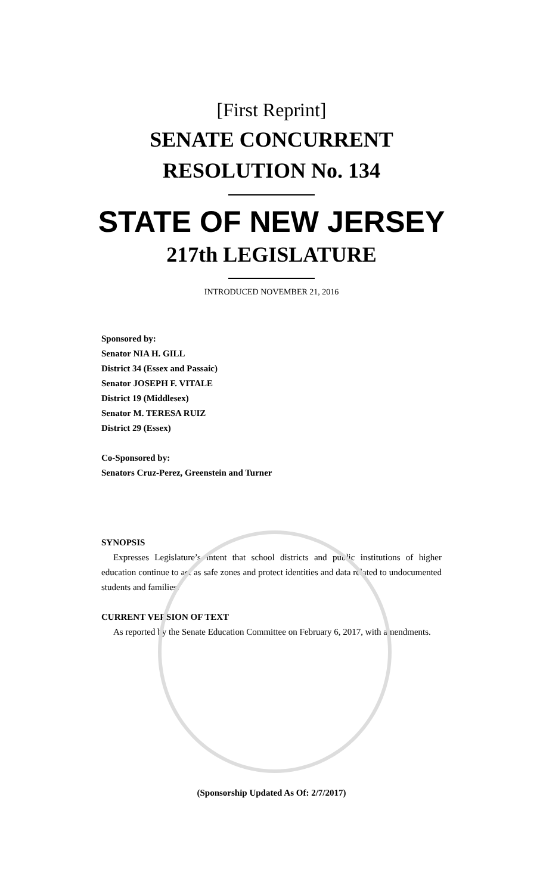[First Reprint]
SENATE CONCURRENT
RESOLUTION No. 134
STATE OF NEW JERSEY
217th LEGISLATURE
INTRODUCED NOVEMBER 21, 2016
Sponsored by:
Senator NIA H. GILL
District 34 (Essex and Passaic)
Senator JOSEPH F. VITALE
District 19 (Middlesex)
Senator M. TERESA RUIZ
District 29 (Essex)
Co-Sponsored by:
Senators Cruz-Perez, Greenstein and Turner
SYNOPSIS
Expresses Legislature’s intent that school districts and public institutions of higher education continue to act as safe zones and protect identities and data related to undocumented students and families.
CURRENT VERSION OF TEXT
As reported by the Senate Education Committee on February 6, 2017, with amendments.
(Sponsorship Updated As Of: 2/7/2017)